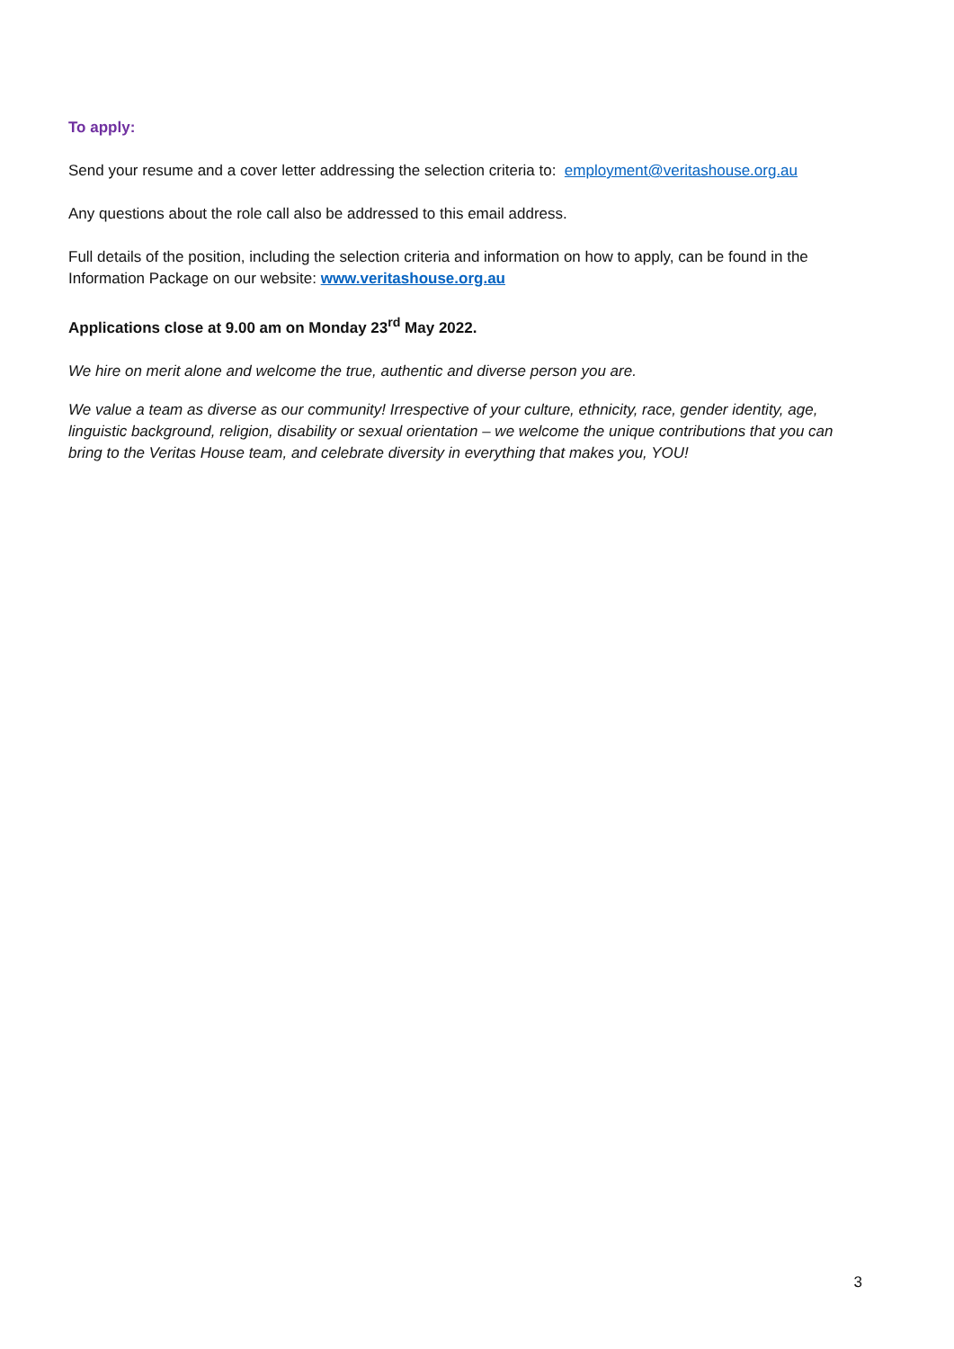To apply:
Send your resume and a cover letter addressing the selection criteria to: employment@veritashouse.org.au
Any questions about the role call also be addressed to this email address.
Full details of the position, including the selection criteria and information on how to apply, can be found in the Information Package on our website: www.veritashouse.org.au
Applications close at 9.00 am on Monday 23<sup>rd</sup> May 2022.
We hire on merit alone and welcome the true, authentic and diverse person you are.
We value a team as diverse as our community! Irrespective of your culture, ethnicity, race, gender identity, age, linguistic background, religion, disability or sexual orientation – we welcome the unique contributions that you can bring to the Veritas House team, and celebrate diversity in everything that makes you, YOU!
3